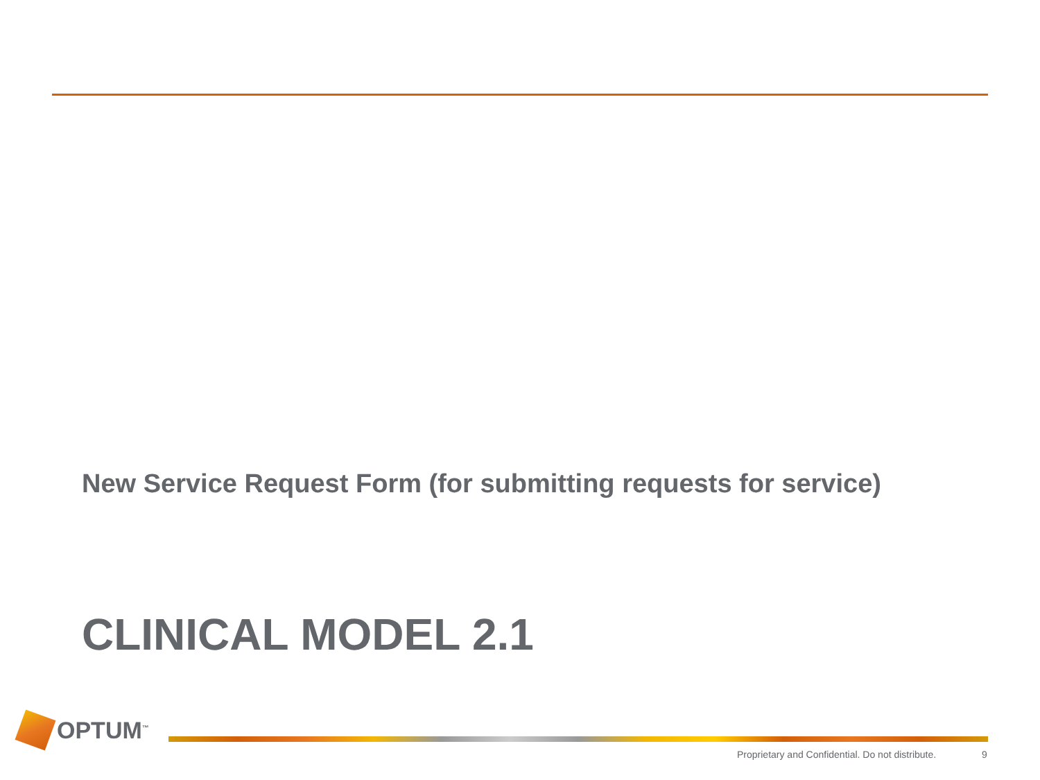New Service Request Form (for submitting requests for service)
CLINICAL MODEL 2.1
OPTUM<sup>™</sup>
Proprietary and Confidential. Do not distribute.
9